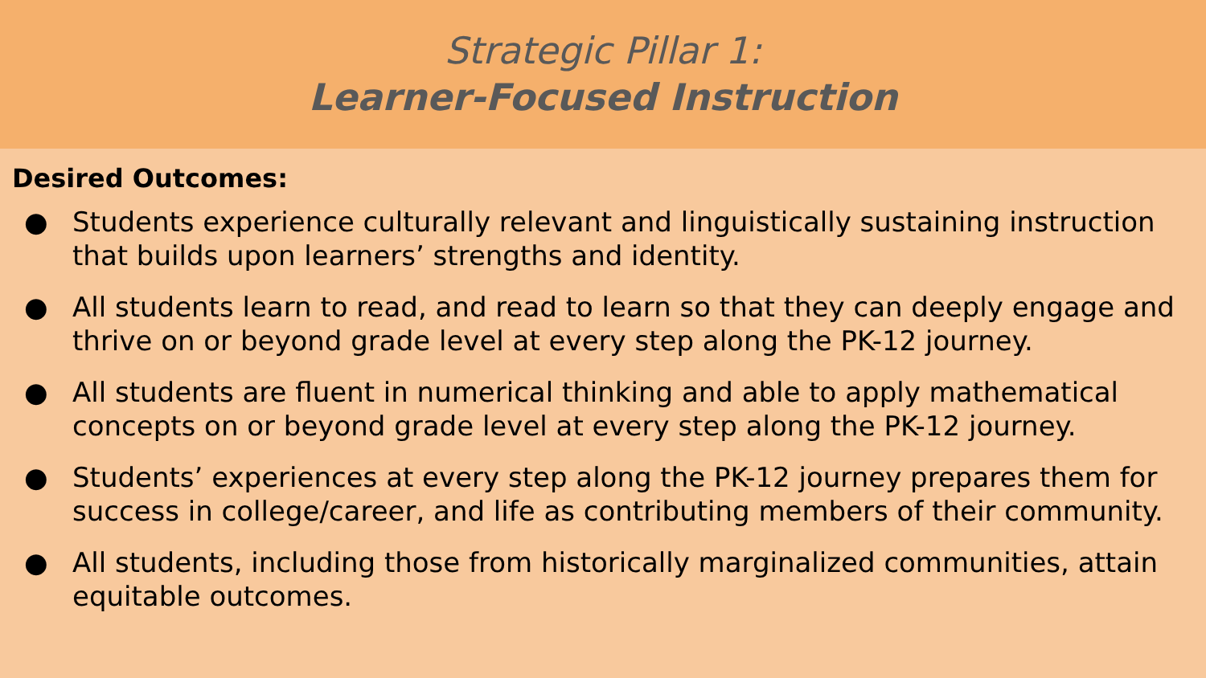Strategic Pillar 1:
Learner-Focused Instruction
Desired Outcomes:
● Students experience culturally relevant and linguistically sustaining instruction that builds upon learners’ strengths and identity.
● All students learn to read, and read to learn so that they can deeply engage and thrive on or beyond grade level at every step along the PK-12 journey.
● All students are fluent in numerical thinking and able to apply mathematical concepts on or beyond grade level at every step along the PK-12 journey.
● Students’ experiences at every step along the PK-12 journey prepares them for success in college/career, and life as contributing members of their community.
● All students, including those from historically marginalized communities, attain equitable outcomes.